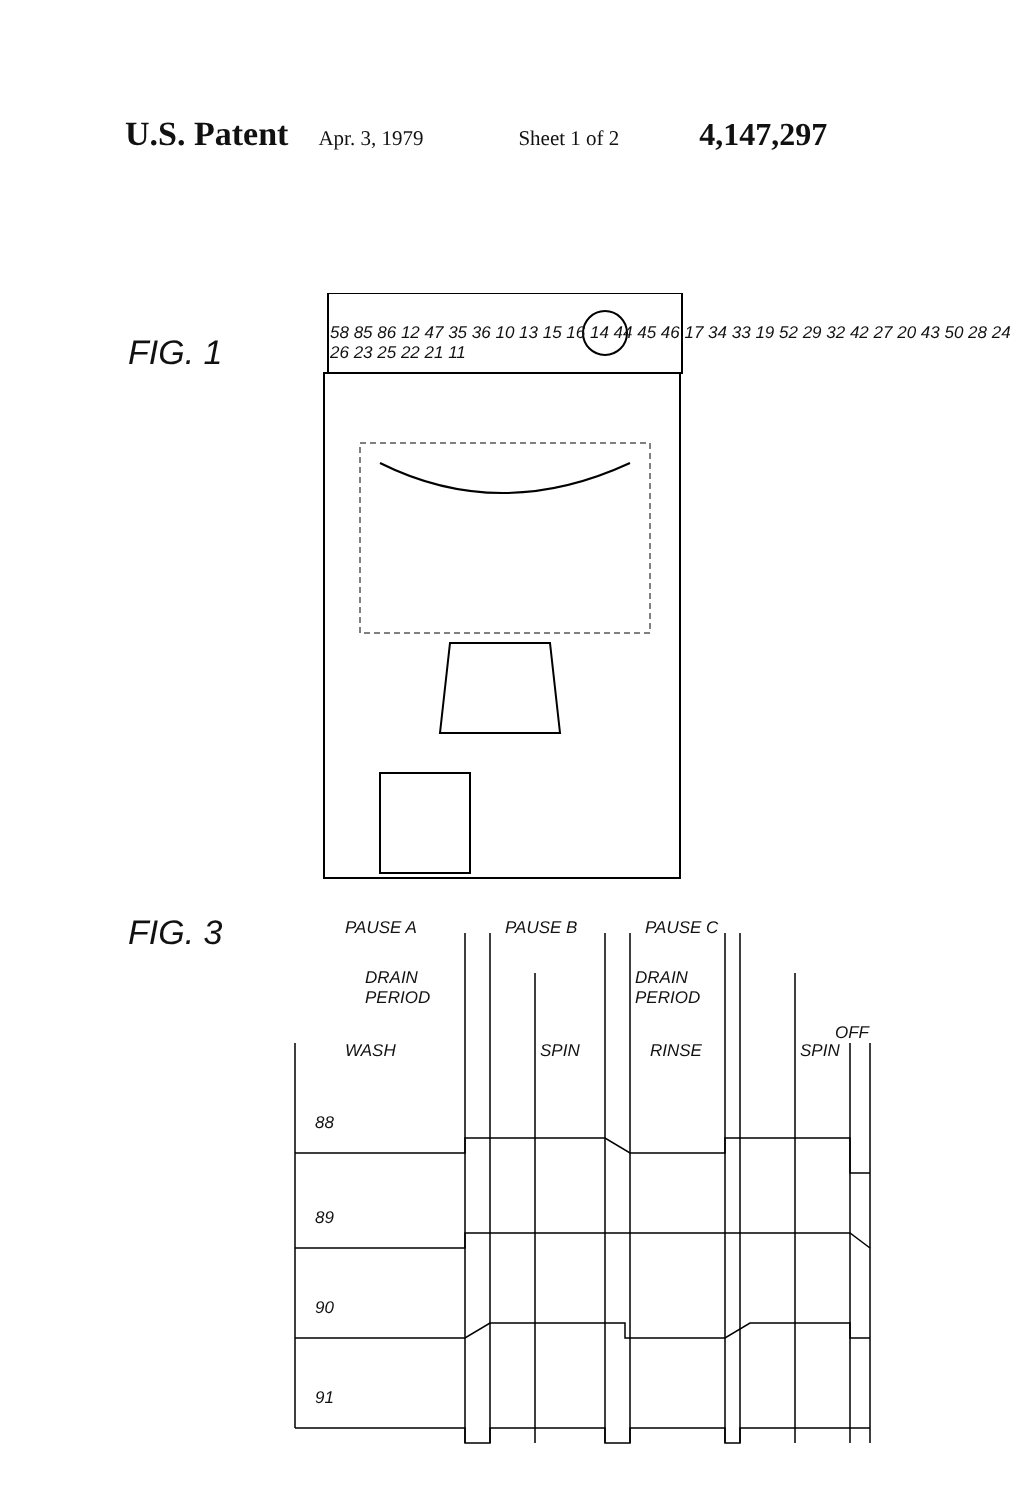U.S. Patent Apr. 3, 1979 Sheet 1 of 2 4,147,297
FIG. 1
58 85 86 12 47 35 36 10 13 15 16 14 44 45 46 17 34 33 19 52 29 32 42 27 20 43 50 28 24 26 23 25 22 21 11
FIG. 3 PAUSE A PAUSE B PAUSE C
DRAIN
PERIOD
DRAIN
PERIOD
OFF
WASH SPIN RINSE SPIN
88
89
90
91